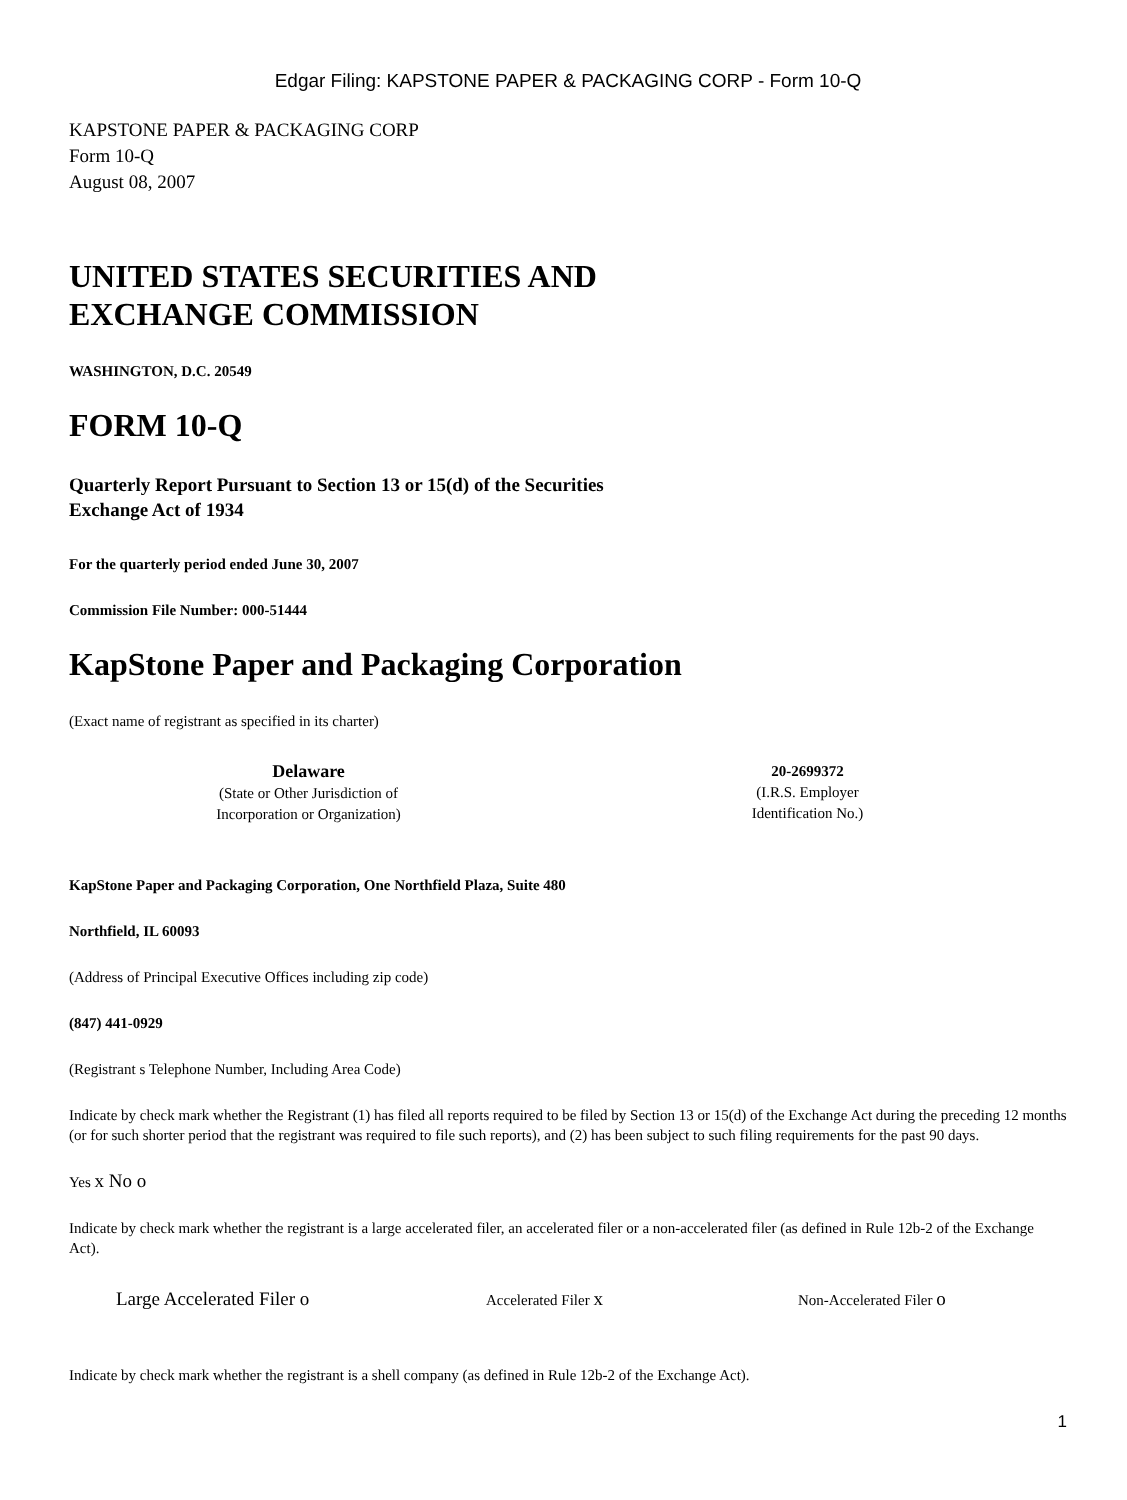Edgar Filing: KAPSTONE PAPER & PACKAGING CORP - Form 10-Q
KAPSTONE PAPER & PACKAGING CORP
Form 10-Q
August 08, 2007
UNITED STATES SECURITIES AND
EXCHANGE COMMISSION
WASHINGTON, D.C. 20549
FORM 10-Q
Quarterly Report Pursuant to Section 13 or 15(d) of the Securities
Exchange Act of 1934
For the quarterly period ended June 30, 2007
Commission File Number: 000-51444
KapStone Paper and Packaging Corporation
(Exact name of registrant as specified in its charter)
Delaware
(State or Other Jurisdiction of
Incorporation or Organization)
20-2699372
(I.R.S. Employer
Identification No.)
KapStone Paper and Packaging Corporation, One Northfield Plaza, Suite 480
Northfield, IL 60093
(Address of Principal Executive Offices including zip code)
(847) 441-0929
(Registrant s Telephone Number, Including Area Code)
Indicate by check mark whether the Registrant (1) has filed all reports required to be filed by Section 13 or 15(d) of the Exchange Act during the preceding 12 months (or for such shorter period that the registrant was required to file such reports), and (2) has been subject to such filing requirements for the past 90 days.
Yes x No o
Indicate by check mark whether the registrant is a large accelerated filer, an accelerated filer or a non-accelerated filer (as defined in Rule 12b-2 of the Exchange Act).
Large Accelerated Filer o Accelerated Filer x Non-Accelerated Filer o
Indicate by check mark whether the registrant is a shell company (as defined in Rule 12b-2 of the Exchange Act).
1